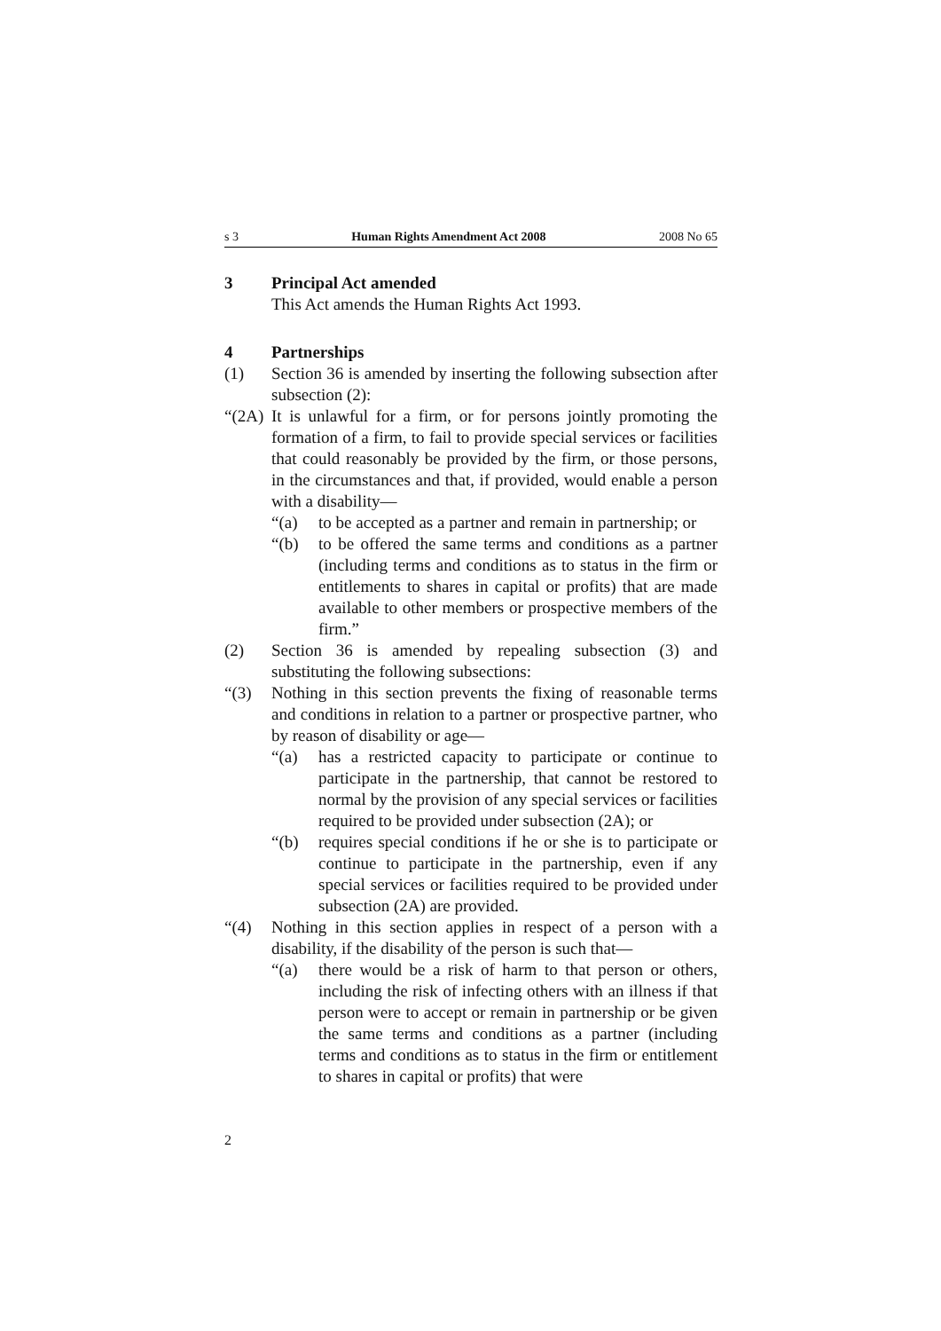s 3 Human Rights Amendment Act 2008 2008 No 65
3 Principal Act amended
This Act amends the Human Rights Act 1993.
4 Partnerships
(1) Section 36 is amended by inserting the following subsection after subsection (2):
“(2A)
It is unlawful for a firm, or for persons jointly promoting the formation of a firm, to fail to provide special services or facilities that could reasonably be provided by the firm, or those persons, in the circumstances and that, if provided, would enable a person with a disability—
“(a) to be accepted as a partner and remain in partnership; or
“(b) to be offered the same terms and conditions as a partner (including terms and conditions as to status in the firm or entitlements to shares in capital or profits) that are made available to other members or prospective members of the firm.”
(2) Section 36 is amended by repealing subsection (3) and substituting the following subsections:
“(3) Nothing in this section prevents the fixing of reasonable terms and conditions in relation to a partner or prospective partner, who by reason of disability or age—
“(a) has a restricted capacity to participate or continue to participate in the partnership, that cannot be restored to normal by the provision of any special services or facilities required to be provided under subsection (2A); or
“(b) requires special conditions if he or she is to participate or continue to participate in the partnership, even if any special services or facilities required to be provided under subsection (2A) are provided.
“(4) Nothing in this section applies in respect of a person with a disability, if the disability of the person is such that—
“(a) there would be a risk of harm to that person or others, including the risk of infecting others with an illness if that person were to accept or remain in partnership or be given the same terms and conditions as a partner (including terms and conditions as to status in the firm or entitlement to shares in capital or profits) that were
2